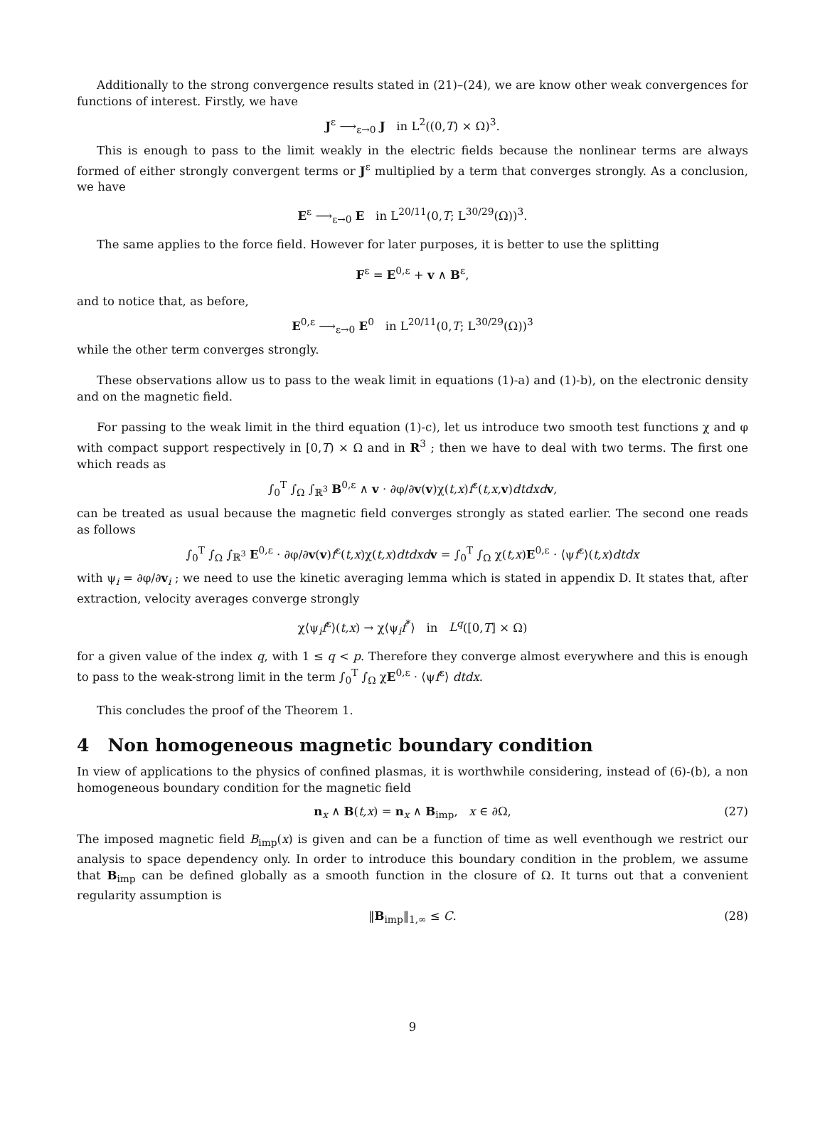Additionally to the strong convergence results stated in (21)–(24), we are know other weak convergences for functions of interest. Firstly, we have
J<sup>ε</sup> ⟶<sub>ε→0</sub> J in L<sup>2</sup>((0,T) × Ω)<sup>3</sup>.
This is enough to pass to the limit weakly in the electric fields because the nonlinear terms are always formed of either strongly convergent terms or J<sup>ε</sup> multiplied by a term that converges strongly. As a conclusion, we have
E<sup>ε</sup> ⟶<sub>ε→0</sub> E in L<sup>20/11</sup>(0,T; L<sup>30/29</sup>(Ω))<sup>3</sup>.
The same applies to the force field. However for later purposes, it is better to use the splitting
F<sup>ε</sup> = E<sup>0,ε</sup> + v ∧ B<sup>ε</sup>,
and to notice that, as before,
E<sup>0,ε</sup> ⟶<sub>ε→0</sub> E<sup>0</sup> in L<sup>20/11</sup>(0,T; L<sup>30/29</sup>(Ω))<sup>3</sup>
while the other term converges strongly.
These observations allow us to pass to the weak limit in equations (1)-a) and (1)-b), on the electronic density and on the magnetic field.
For passing to the weak limit in the third equation (1)-c), let us introduce two smooth test functions χ and φ with compact support respectively in [0,T) × Ω and in R<sup>3</sup> ; then we have to deal with two terms. The first one which reads as
∫<sub>0</sub><sup>T</sup> ∫<sub>Ω</sub> ∫<sub>ℝ<sup>3</sup></sub> B<sup>0,ε</sup> ∧ v · ∂φ/∂v(v)χ(t,x)f<sup>ε</sup>(t,x, v)dtdxd v,
can be treated as usual because the magnetic field converges strongly as stated earlier. The second one reads as follows
∫<sub>0</sub><sup>T</sup> ∫<sub>Ω</sub> ∫<sub>ℝ<sup>3</sup></sub> E<sup>0,ε</sup> · ∂φ/∂v(v)f<sup>ε</sup>(t,x)χ(t,x)dtdxd v = ∫<sub>0</sub><sup>T</sup> ∫<sub>Ω</sub> χ(t,x)E<sup>0,ε</sup> · ⟨ψf<sup>ε</sup>⟩(t,x)dtdx
with ψ<sub>i</sub> = ∂φ/∂v<sub>i</sub> ; we need to use the kinetic averaging lemma which is stated in appendix D. It states that, after extraction, velocity averages converge strongly
χ⟨ψ<sub>i</sub>f<sup>ε</sup>⟩(t,x) → χ⟨ψ<sub>i</sub>f<sup>*</sup>⟩ in L<sup>q</sup>([0,T] × Ω)
for a given value of the index q, with 1 ≤ q < p. Therefore they converge almost everywhere and this is enough to pass to the weak-strong limit in the term ∫<sub>0</sub><sup>T</sup> ∫<sub>Ω</sub> χE<sup>0,ε</sup> · ⟨ψf<sup>ε</sup>⟩ dtdx.
This concludes the proof of the Theorem 1.
4 Non homogeneous magnetic boundary condition
In view of applications to the physics of confined plasmas, it is worthwhile considering, instead of (6)-(b), a non homogeneous boundary condition for the magnetic field
n<sub>x</sub> ∧ B(t,x) = n<sub>x</sub> ∧ B<sub>imp</sub>, x ∈ ∂Ω, (27)
The imposed magnetic field B<sub>imp</sub>(x) is given and can be a function of time as well eventhough we restrict our analysis to space dependency only. In order to introduce this boundary condition in the problem, we assume that B<sub>imp</sub> can be defined globally as a smooth function in the closure of Ω. It turns out that a convenient regularity assumption is
‖B<sub>imp</sub>‖<sub>1,∞</sub> ≤ C. (28)
9